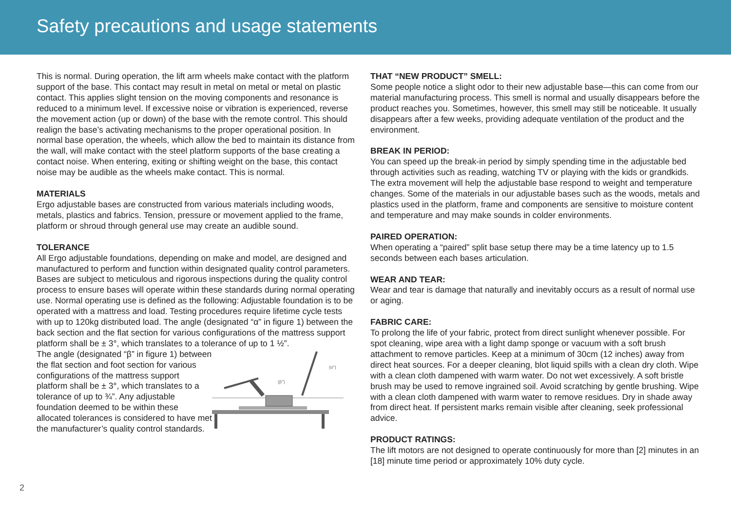Safety precautions and usage statements
This is normal. During operation, the lift arm wheels make contact with the platform support of the base. This contact may result in metal on metal or metal on plastic contact. This applies slight tension on the moving components and resonance is reduced to a minimum level. If excessive noise or vibration is experienced, reverse the movement action (up or down) of the base with the remote control. This should realign the base’s activating mechanisms to the proper operational position. In normal base operation, the wheels, which allow the bed to maintain its distance from the wall, will make contact with the steel platform supports of the base creating a contact noise. When entering, exiting or shifting weight on the base, this contact noise may be audible as the wheels make contact. This is normal.
MATERIALS
Ergo adjustable bases are constructed from various materials including woods, metals, plastics and fabrics. Tension, pressure or movement applied to the frame, platform or shroud through general use may create an audible sound.
TOLERANCE
All Ergo adjustable foundations, depending on make and model, are designed and manufactured to perform and function within designated quality control parameters. Bases are subject to meticulous and rigorous inspections during the quality control process to ensure bases will operate within these standards during normal operating use. Normal operating use is defined as the following: Adjustable foundation is to be operated with a mattress and load. Testing procedures require lifetime cycle tests with up to 120kg distributed load. The angle (designated “α” in figure 1) between the back section and the flat section for various configurations of the mattress support platform shall be ± 3°, which translates to a tolerance of up to 1 ½”.
The angle (designated “β” in figure 1) between the flat section and foot section for various configurations of the mattress support platform shall be ± 3°, which translates to a tolerance of up to ¾”. Any adjustable foundation deemed to be within these allocated tolerances is considered to have met the manufacturer’s quality control standards.
(β°)
(α°)
THAT “NEW PRODUCT” SMELL:
Some people notice a slight odor to their new adjustable base—this can come from our material manufacturing process. This smell is normal and usually disappears before the product reaches you. Sometimes, however, this smell may still be noticeable. It usually disappears after a few weeks, providing adequate ventilation of the product and the environment.
BREAK IN PERIOD:
You can speed up the break-in period by simply spending time in the adjustable bed through activities such as reading, watching TV or playing with the kids or grandkids. The extra movement will help the adjustable base respond to weight and temperature changes. Some of the materials in our adjustable bases such as the woods, metals and plastics used in the platform, frame and components are sensitive to moisture content and temperature and may make sounds in colder environments.
PAIRED OPERATION:
When operating a “paired” split base setup there may be a time latency up to 1.5 seconds between each bases articulation.
WEAR AND TEAR:
Wear and tear is damage that naturally and inevitably occurs as a result of normal use or aging.
FABRIC CARE:
To prolong the life of your fabric, protect from direct sunlight whenever possible. For spot cleaning, wipe area with a light damp sponge or vacuum with a soft brush attachment to remove particles. Keep at a minimum of 30cm (12 inches) away from direct heat sources. For a deeper cleaning, blot liquid spills with a clean dry cloth. Wipe with a clean cloth dampened with warm water. Do not wet excessively. A soft bristle brush may be used to remove ingrained soil. Avoid scratching by gentle brushing. Wipe with a clean cloth dampened with warm water to remove residues. Dry in shade away from direct heat. If persistent marks remain visible after cleaning, seek professional advice.
PRODUCT RATINGS:
The lift motors are not designed to operate continuously for more than [2] minutes in an [18] minute time period or approximately 10% duty cycle.
2